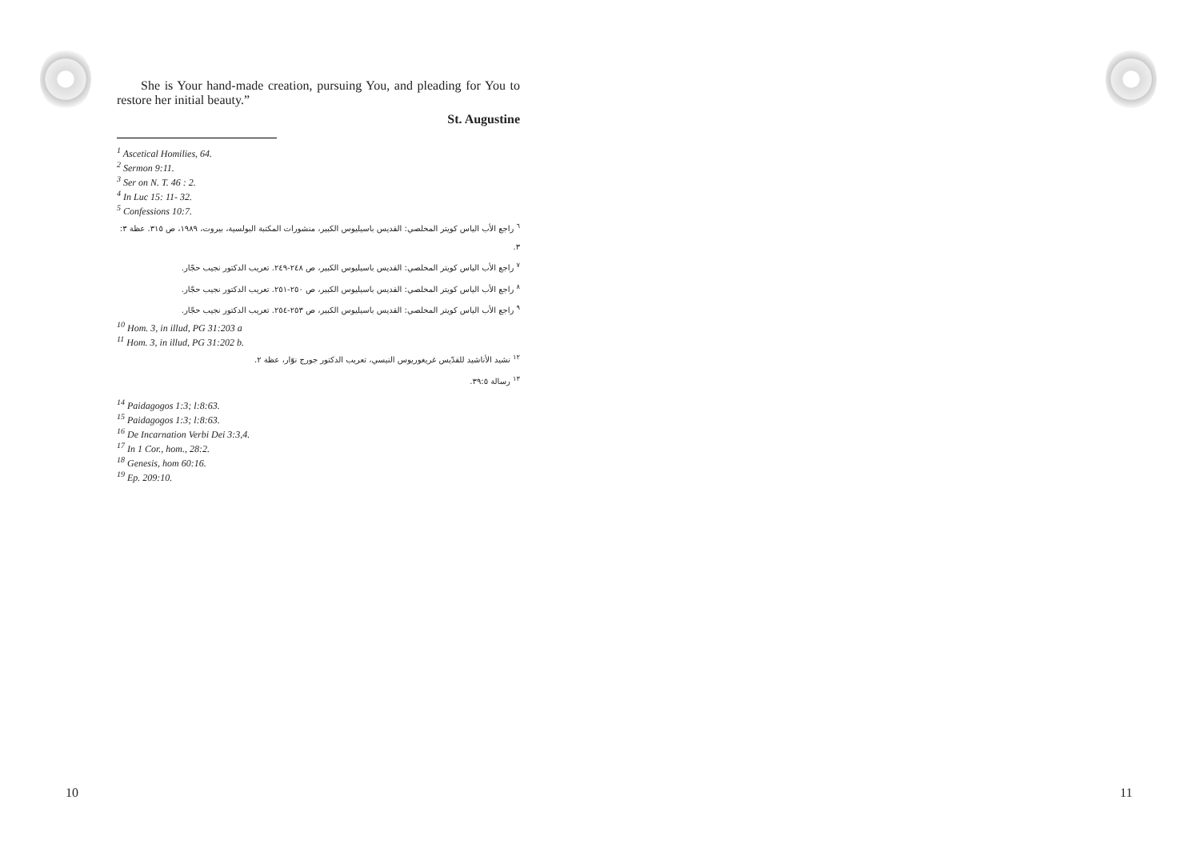She is Your hand-made creation, pursuing You, and pleading for You to restore her initial beauty.”
St. Augustine
<sup>1</sup> Ascetical Homilies, 64.
<sup>2</sup> Sermon 9:11.
<sup>3</sup> Ser on N. T. 46 : 2.
<sup>4</sup> In Luc 15: 11- 32.
<sup>5</sup> Confessions 10:7.
<sup>٦</sup> راجع الأب الياس كويتر المخلصي: القديس باسيليوس الكبير، منشورات المكتبة البولسية، بيروت، ١٩٨٩، ص ٣١٥. عظة ٣: ٣.
<sup>٧</sup> راجع الأب الياس كويتر المخلصي: القديس باسيليوس الكبير، ص ٢٤٨-٢٤٩. تعريب الدكتور نجيب حجّار.
<sup>٨</sup> راجع الأب الياس كويتر المخلصي: القديس باسيليوس الكبير، ص ٢٥٠-٢٥١. تعريب الدكتور نجيب حجّار.
<sup>٩</sup> راجع الأب الياس كويتر المخلصي: القديس باسيليوس الكبير، ص ٢٥٣-٢٥٤. تعريب الدكتور نجيب حجّار.
<sup>10</sup> Hom. 3, in illud, PG 31:203 a
<sup>11</sup> Hom. 3, in illud, PG 31:202 b.
<sup>١٢</sup> نشيد الأناشيد للقدّيس غريغوريوس النيسي، تعريب الدكتور جورج نوّار، عظة ٢.
<sup>١٣</sup> رسالة ٣٩:٥.
<sup>14</sup> Paidagogos 1:3; l:8:63.
<sup>15</sup> Paidagogos 1:3; l:8:63.
<sup>16</sup> De Incarnation Verbi Dei 3:3,4.
<sup>17</sup> In 1 Cor., hom., 28:2.
<sup>18</sup> Genesis, hom 60:16.
<sup>19</sup> Ep. 209:10.
10 11